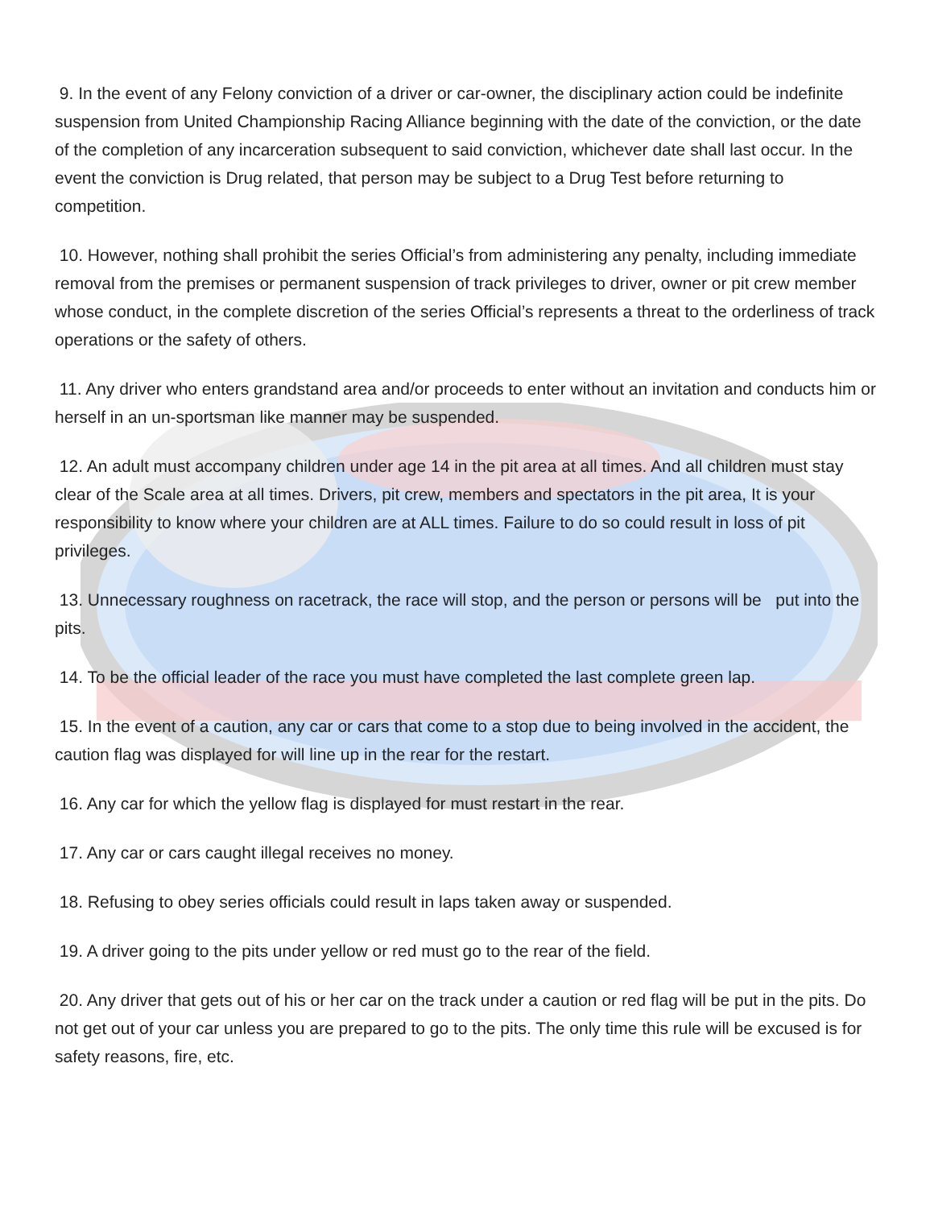9. In the event of any Felony conviction of a driver or car-owner, the disciplinary action could be indefinite suspension from United Championship Racing Alliance beginning with the date of the conviction, or the date of the completion of any incarceration subsequent to said conviction, whichever date shall last occur. In the event the conviction is Drug related, that person may be subject to a Drug Test before returning to competition.
10. However, nothing shall prohibit the series Official’s from administering any penalty, including immediate removal from the premises or permanent suspension of track privileges to driver, owner or pit crew member whose conduct, in the complete discretion of the series Official’s represents a threat to the orderliness of track operations or the safety of others.
11. Any driver who enters grandstand area and/or proceeds to enter without an invitation and conducts him or herself in an un-sportsman like manner may be suspended.
12. An adult must accompany children under age 14 in the pit area at all times. And all children must stay clear of the Scale area at all times. Drivers, pit crew, members and spectators in the pit area, It is your responsibility to know where your children are at ALL times. Failure to do so could result in loss of pit privileges.
13. Unnecessary roughness on racetrack, the race will stop, and the person or persons will be put into the pits.
14. To be the official leader of the race you must have completed the last complete green lap.
15. In the event of a caution, any car or cars that come to a stop due to being involved in the accident, the caution flag was displayed for will line up in the rear for the restart.
16. Any car for which the yellow flag is displayed for must restart in the rear.
17. Any car or cars caught illegal receives no money.
18. Refusing to obey series officials could result in laps taken away or suspended.
19. A driver going to the pits under yellow or red must go to the rear of the field.
20. Any driver that gets out of his or her car on the track under a caution or red flag will be put in the pits. Do not get out of your car unless you are prepared to go to the pits. The only time this rule will be excused is for safety reasons, fire, etc.